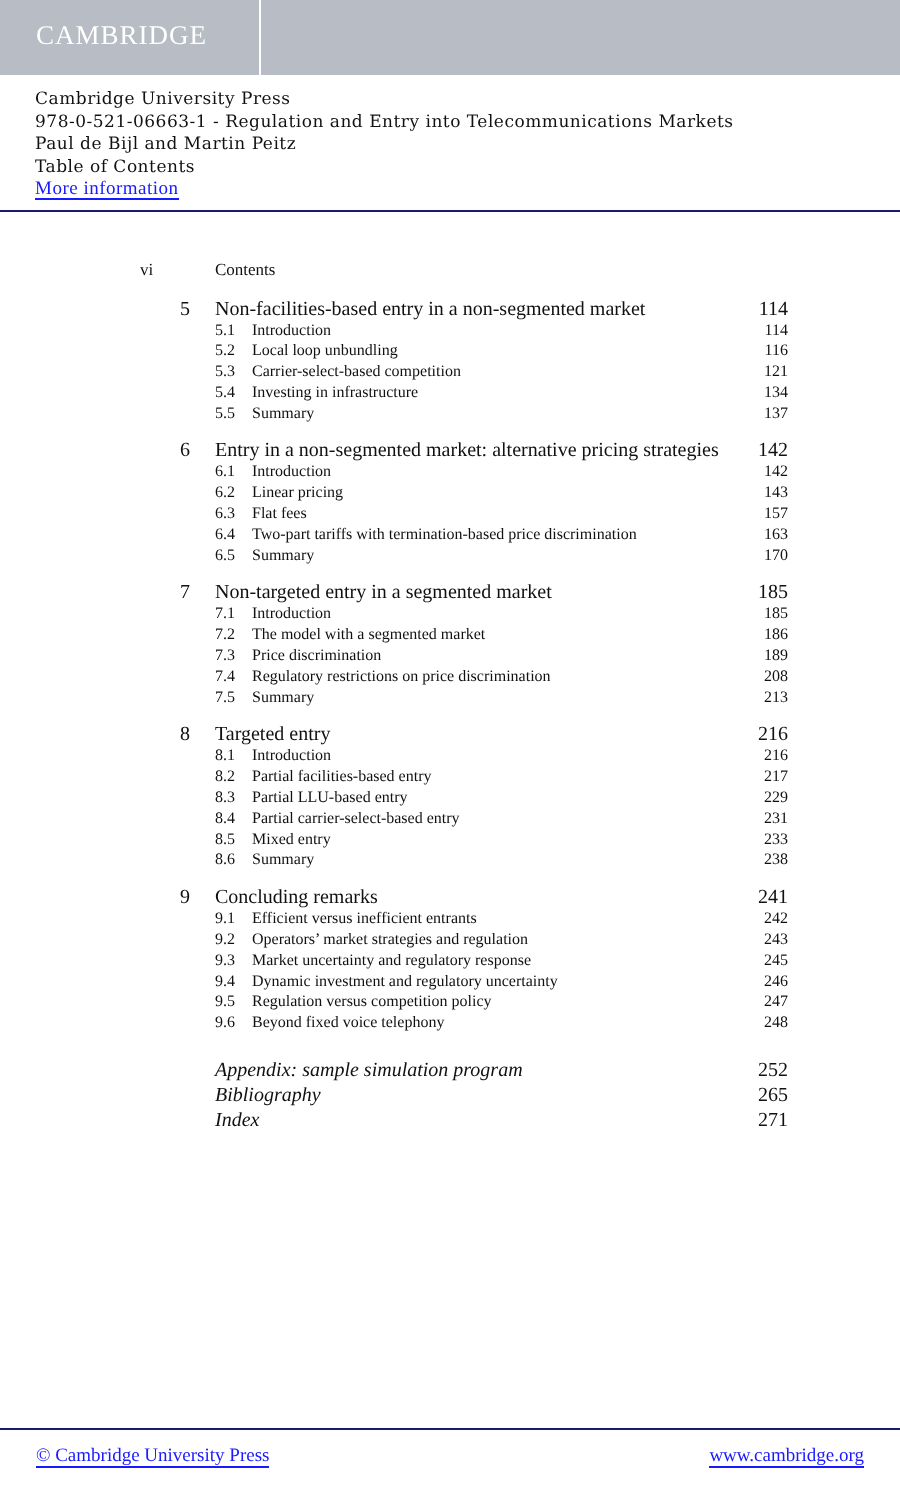CAMBRIDGE
Cambridge University Press
978-0-521-06663-1 - Regulation and Entry into Telecommunications Markets
Paul de Bijl and Martin Peitz
Table of Contents
More information
vi Contents
5 Non-facilities-based entry in a non-segmented market 114
5.1 Introduction 114
5.2 Local loop unbundling 116
5.3 Carrier-select-based competition 121
5.4 Investing in infrastructure 134
5.5 Summary 137
6 Entry in a non-segmented market: alternative pricing strategies 142
6.1 Introduction 142
6.2 Linear pricing 143
6.3 Flat fees 157
6.4 Two-part tariffs with termination-based price discrimination 163
6.5 Summary 170
7 Non-targeted entry in a segmented market 185
7.1 Introduction 185
7.2 The model with a segmented market 186
7.3 Price discrimination 189
7.4 Regulatory restrictions on price discrimination 208
7.5 Summary 213
8 Targeted entry 216
8.1 Introduction 216
8.2 Partial facilities-based entry 217
8.3 Partial LLU-based entry 229
8.4 Partial carrier-select-based entry 231
8.5 Mixed entry 233
8.6 Summary 238
9 Concluding remarks 241
9.1 Efficient versus inefficient entrants 242
9.2 Operators’ market strategies and regulation 243
9.3 Market uncertainty and regulatory response 245
9.4 Dynamic investment and regulatory uncertainty 246
9.5 Regulation versus competition policy 247
9.6 Beyond fixed voice telephony 248
Appendix: sample simulation program 252
Bibliography 265
Index 271
© Cambridge University Press www.cambridge.org